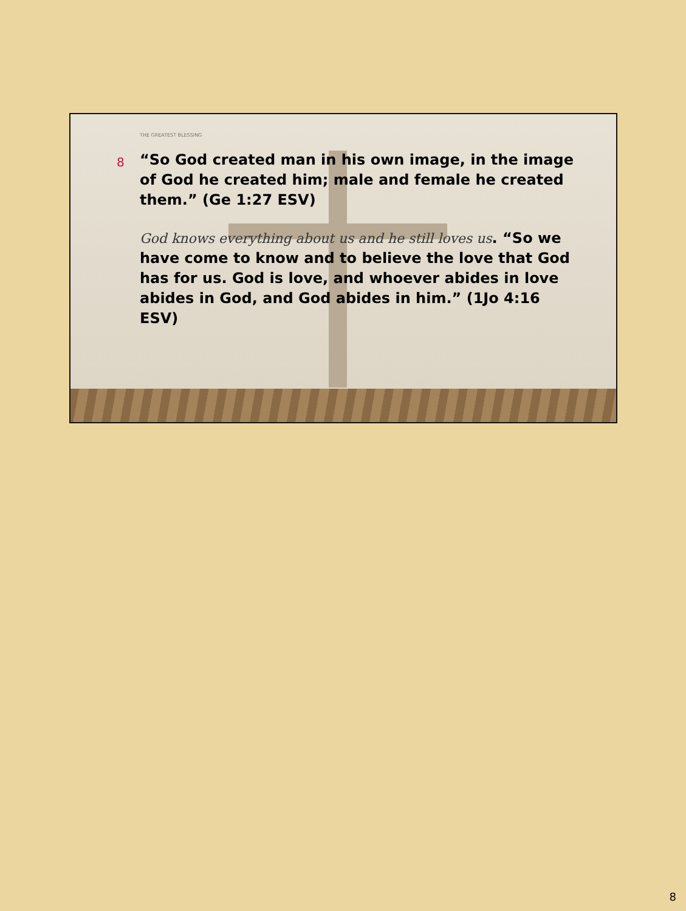THE GREATEST BLESSING
8
“So God created man in his own image, in the image of God he created him; male and female he created them.” (Ge 1:27 ESV)
God knows everything about us and he still loves us. “So we have come to know and to believe the love that God has for us. God is love, and whoever abides in love abides in God, and God abides in him.” (1Jo 4:16 ESV)
8